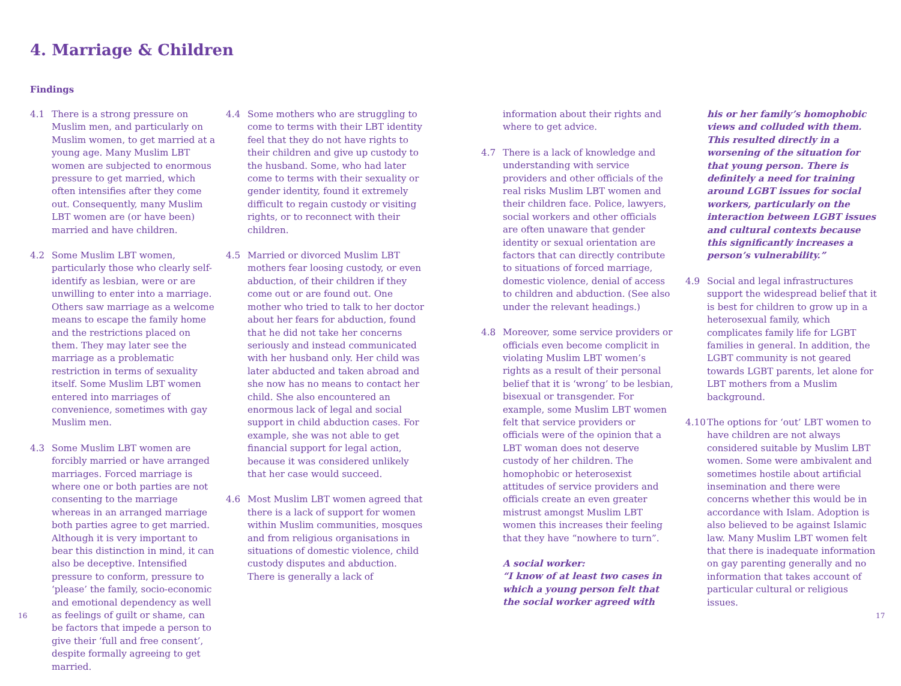4. Marriage & Children
Findings
4.1 There is a strong pressure on Muslim men, and particularly on Muslim women, to get married at a young age. Many Muslim LBT women are subjected to enormous pressure to get married, which often intensifies after they come out. Consequently, many Muslim LBT women are (or have been) married and have children.
4.2 Some Muslim LBT women, particularly those who clearly self-identify as lesbian, were or are unwilling to enter into a marriage. Others saw marriage as a welcome means to escape the family home and the restrictions placed on them. They may later see the marriage as a problematic restriction in terms of sexuality itself. Some Muslim LBT women entered into marriages of convenience, sometimes with gay Muslim men.
4.3 Some Muslim LBT women are forcibly married or have arranged marriages. Forced marriage is where one or both parties are not consenting to the marriage whereas in an arranged marriage both parties agree to get married. Although it is very important to bear this distinction in mind, it can also be deceptive. Intensified pressure to conform, pressure to ‘please’ the family, socio-economic and emotional dependency as well as feelings of guilt or shame, can be factors that impede a person to give their ‘full and free consent’, despite formally agreeing to get married.
4.4 Some mothers who are struggling to come to terms with their LBT identity feel that they do not have rights to their children and give up custody to the husband. Some, who had later come to terms with their sexuality or gender identity, found it extremely difficult to regain custody or visiting rights, or to reconnect with their children.
4.5 Married or divorced Muslim LBT mothers fear loosing custody, or even abduction, of their children if they come out or are found out. One mother who tried to talk to her doctor about her fears for abduction, found that he did not take her concerns seriously and instead communicated with her husband only. Her child was later abducted and taken abroad and she now has no means to contact her child. She also encountered an enormous lack of legal and social support in child abduction cases. For example, she was not able to get financial support for legal action, because it was considered unlikely that her case would succeed.
4.6 Most Muslim LBT women agreed that there is a lack of support for women within Muslim communities, mosques and from religious organisations in situations of domestic violence, child custody disputes and abduction. There is generally a lack of
information about their rights and where to get advice.
4.7 There is a lack of knowledge and understanding with service providers and other officials of the real risks Muslim LBT women and their children face. Police, lawyers, social workers and other officials are often unaware that gender identity or sexual orientation are factors that can directly contribute to situations of forced marriage, domestic violence, denial of access to children and abduction. (See also under the relevant headings.)
4.8 Moreover, some service providers or officials even become complicit in violating Muslim LBT women’s rights as a result of their personal belief that it is ‘wrong’ to be lesbian, bisexual or transgender. For example, some Muslim LBT women felt that service providers or officials were of the opinion that a LBT woman does not deserve custody of her children. The homophobic or heterosexist attitudes of service providers and officials create an even greater mistrust amongst Muslim LBT women this increases their feeling that they have “nowhere to turn”.
A social worker:
“I know of at least two cases in which a young person felt that the social worker agreed with
his or her family’s homophobic views and colluded with them. This resulted directly in a worsening of the situation for that young person. There is definitely a need for training around LGBT issues for social workers, particularly on the interaction between LGBT issues and cultural contexts because this significantly increases a person’s vulnerability.”
4.9 Social and legal infrastructures support the widespread belief that it is best for children to grow up in a heterosexual family, which complicates family life for LGBT families in general. In addition, the LGBT community is not geared towards LGBT parents, let alone for LBT mothers from a Muslim background.
4.10 The options for ‘out’ LBT women to have children are not always considered suitable by Muslim LBT women. Some were ambivalent and sometimes hostile about artificial insemination and there were concerns whether this would be in accordance with Islam. Adoption is also believed to be against Islamic law. Many Muslim LBT women felt that there is inadequate information on gay parenting generally and no information that takes account of particular cultural or religious issues.
16 17